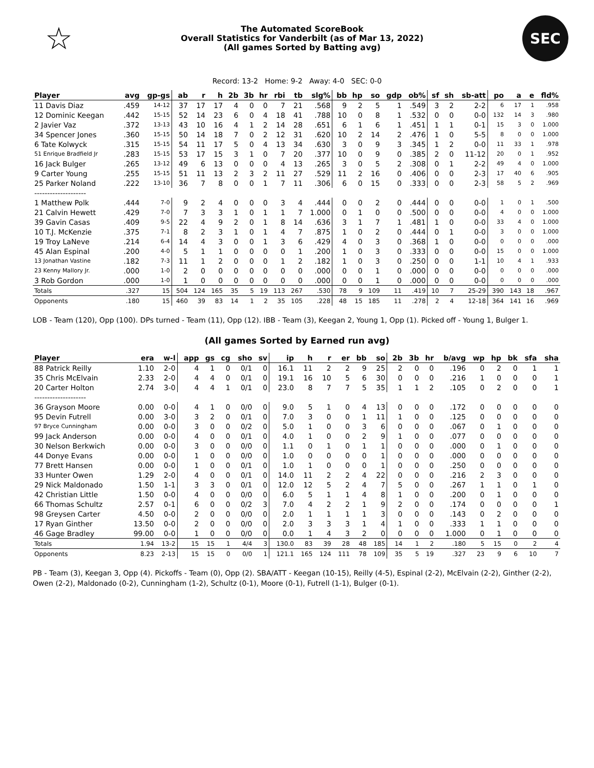☆
The Automated ScoreBook
Overall Statistics for Vanderbilt (as of Mar 13, 2022)
(All games Sorted by Batting avg)
SEC
Record: 13-2 Home: 9-2 Away: 4-0 SEC: 0-0
| Player | avg | gp-gs | ab | r | h | 2b | 3b | hr | rbi | tb | slg% | bb | hp | so | gdp | ob% | sf | sh | sb-att | po | a | e | fld% |
| --- | --- | --- | --- | --- | --- | --- | --- | --- | --- | --- | --- | --- | --- | --- | --- | --- | --- | --- | --- | --- | --- | --- | --- |
| 11 Davis Diaz | .459 | 14-12 | 37 | 17 | 17 | 4 | 0 | 0 | 7 | 21 | .568 | 9 | 2 | 5 | 1 | .549 | 3 | 2 | 2-2 | 6 | 17 | 1 | .958 |
| 12 Dominic Keegan | .442 | 15-15 | 52 | 14 | 23 | 6 | 0 | 4 | 18 | 41 | .788 | 10 | 0 | 8 | 1 | .532 | 0 | 0 | 0-0 | 132 | 14 | 3 | .980 |
| 2 Javier Vaz | .372 | 13-13 | 43 | 10 | 16 | 4 | 1 | 2 | 14 | 28 | .651 | 6 | 1 | 6 | 1 | .451 | 1 | 1 | 0-1 | 15 | 3 | 0 | 1.000 |
| 34 Spencer Jones | .360 | 15-15 | 50 | 14 | 18 | 7 | 0 | 2 | 12 | 31 | .620 | 10 | 2 | 14 | 2 | .476 | 1 | 0 | 5-5 | 8 | 0 | 0 | 1.000 |
| 6 Tate Kolwyck | .315 | 15-15 | 54 | 11 | 17 | 5 | 0 | 4 | 13 | 34 | .630 | 3 | 0 | 9 | 3 | .345 | 1 | 2 | 0-0 | 11 | 33 | 1 | .978 |
| 51 Enrique Bradfield Jr | .283 | 15-15 | 53 | 17 | 15 | 3 | 1 | 0 | 7 | 20 | .377 | 10 | 0 | 9 | 0 | .385 | 2 | 0 | 11-12 | 20 | 0 | 1 | .952 |
| 16 Jack Bulger | .265 | 13-12 | 49 | 6 | 13 | 0 | 0 | 0 | 4 | 13 | .265 | 3 | 0 | 5 | 2 | .308 | 0 | 1 | 2-2 | 49 | 4 | 0 | 1.000 |
| 9 Carter Young | .255 | 15-15 | 51 | 11 | 13 | 2 | 3 | 2 | 11 | 27 | .529 | 11 | 2 | 16 | 0 | .406 | 0 | 0 | 2-3 | 17 | 40 | 6 | .905 |
| 25 Parker Noland | .222 | 13-10 | 36 | 7 | 8 | 0 | 0 | 1 | 7 | 11 | .306 | 6 | 0 | 15 | 0 | .333 | 0 | 0 | 2-3 | 58 | 5 | 2 | .969 |
| -------------------- | | | | | | | | | | | | | | | | | | | | | | | |
| 1 Matthew Polk | .444 | 7-0 | 9 | 2 | 4 | 0 | 0 | 0 | 3 | 4 | .444 | 0 | 0 | 2 | 0 | .444 | 0 | 0 | 0-0 | 1 | 0 | 1 | .500 |
| 21 Calvin Hewett | .429 | 7-0 | 7 | 3 | 3 | 1 | 0 | 1 | 1 | 7 | 1.000 | 0 | 1 | 0 | 0 | .500 | 0 | 0 | 0-0 | 4 | 0 | 0 | 1.000 |
| 39 Gavin Casas | .409 | 9-5 | 22 | 4 | 9 | 2 | 0 | 1 | 8 | 14 | .636 | 3 | 1 | 7 | 1 | .481 | 1 | 0 | 0-0 | 33 | 4 | 0 | 1.000 |
| 10 T.J. McKenzie | .375 | 7-1 | 8 | 2 | 3 | 1 | 0 | 1 | 4 | 7 | .875 | 1 | 0 | 2 | 0 | .444 | 0 | 1 | 0-0 | 3 | 0 | 0 | 1.000 |
| 19 Troy LaNeve | .214 | 6-4 | 14 | 4 | 3 | 0 | 0 | 1 | 3 | 6 | .429 | 4 | 0 | 3 | 0 | .368 | 1 | 0 | 0-0 | 0 | 0 | 0 | .000 |
| 45 Alan Espinal | .200 | 4-0 | 5 | 1 | 1 | 0 | 0 | 0 | 0 | 1 | .200 | 1 | 0 | 3 | 0 | .333 | 0 | 0 | 0-0 | 15 | 0 | 0 | 1.000 |
| 13 Jonathan Vastine | .182 | 7-3 | 11 | 1 | 2 | 0 | 0 | 0 | 1 | 2 | .182 | 1 | 0 | 3 | 0 | .250 | 0 | 0 | 1-1 | 10 | 4 | 1 | .933 |
| 23 Kenny Mallory Jr. | .000 | 1-0 | 2 | 0 | 0 | 0 | 0 | 0 | 0 | 0 | .000 | 0 | 0 | 1 | 0 | .000 | 0 | 0 | 0-0 | 0 | 0 | 0 | .000 |
| 3 Rob Gordon | .000 | 1-0 | 1 | 0 | 0 | 0 | 0 | 0 | 0 | 0 | .000 | 0 | 0 | 1 | 0 | .000 | 0 | 0 | 0-0 | 0 | 0 | 0 | .000 |
| Totals | .327 | 15 | 504 | 124 | 165 | 35 | 5 | 19 | 113 | 267 | .530 | 78 | 9 | 109 | 11 | .419 | 10 | 7 | 25-29 | 390 | 143 | 18 | .967 |
| Opponents | .180 | 15 | 460 | 39 | 83 | 14 | 1 | 2 | 35 | 105 | .228 | 48 | 15 | 185 | 11 | .278 | 2 | 4 | 12-18 | 364 | 141 | 16 | .969 |
LOB - Team (120), Opp (100). DPs turned - Team (11), Opp (12). IBB - Team (3), Keegan 2, Young 1, Opp (1). Picked off - Young 1, Bulger 1.
(All games Sorted by Earned run avg)
| Player | era | w-l | app | gs | cg | sho | sv | ip | h | r | er | bb | so | 2b | 3b | hr | b/avg | wp | hp | bk | sfa | sha |
| --- | --- | --- | --- | --- | --- | --- | --- | --- | --- | --- | --- | --- | --- | --- | --- | --- | --- | --- | --- | --- | --- | --- |
| 88 Patrick Reilly | 1.10 | 2-0 | 4 | 1 | 0 | 0/1 | 0 | 16.1 | 11 | 2 | 2 | 9 | 25 | 2 | 0 | 0 | .196 | 0 | 2 | 0 | 1 | 1 |
| 35 Chris McElvain | 2.33 | 2-0 | 4 | 4 | 0 | 0/1 | 0 | 19.1 | 16 | 10 | 5 | 6 | 30 | 0 | 0 | 0 | .216 | 1 | 0 | 0 | 0 | 1 |
| 20 Carter Holton | 2.74 | 3-0 | 4 | 4 | 1 | 0/1 | 0 | 23.0 | 8 | 7 | 7 | 5 | 35 | 1 | 1 | 2 | .105 | 0 | 2 | 0 | 0 | 1 |
| -------------------- | | | | | | | | | | | | | | | | | | | | | | |
| 36 Grayson Moore | 0.00 | 0-0 | 4 | 1 | 0 | 0/0 | 0 | 9.0 | 5 | 1 | 0 | 4 | 13 | 0 | 0 | 0 | .172 | 0 | 0 | 0 | 0 | 0 |
| 95 Devin Futrell | 0.00 | 3-0 | 3 | 2 | 0 | 0/1 | 0 | 7.0 | 3 | 0 | 0 | 1 | 11 | 1 | 0 | 0 | .125 | 0 | 0 | 0 | 0 | 0 |
| 97 Bryce Cunningham | 0.00 | 0-0 | 3 | 0 | 0 | 0/2 | 0 | 5.0 | 1 | 0 | 0 | 3 | 6 | 0 | 0 | 0 | .067 | 0 | 1 | 0 | 0 | 0 |
| 99 Jack Anderson | 0.00 | 0-0 | 4 | 0 | 0 | 0/1 | 0 | 4.0 | 1 | 0 | 0 | 2 | 9 | 1 | 0 | 0 | .077 | 0 | 0 | 0 | 0 | 0 |
| 30 Nelson Berkwich | 0.00 | 0-0 | 3 | 0 | 0 | 0/0 | 0 | 1.1 | 0 | 1 | 0 | 1 | 1 | 0 | 0 | 0 | .000 | 0 | 1 | 0 | 0 | 0 |
| 44 Donye Evans | 0.00 | 0-0 | 1 | 0 | 0 | 0/0 | 0 | 1.0 | 0 | 0 | 0 | 0 | 1 | 0 | 0 | 0 | .000 | 0 | 0 | 0 | 0 | 0 |
| 77 Brett Hansen | 0.00 | 0-0 | 1 | 0 | 0 | 0/1 | 0 | 1.0 | 1 | 0 | 0 | 0 | 1 | 0 | 0 | 0 | .250 | 0 | 0 | 0 | 0 | 0 |
| 33 Hunter Owen | 1.29 | 2-0 | 4 | 0 | 0 | 0/1 | 0 | 14.0 | 11 | 2 | 2 | 4 | 22 | 0 | 0 | 0 | .216 | 2 | 3 | 0 | 0 | 0 |
| 29 Nick Maldonado | 1.50 | 1-1 | 3 | 3 | 0 | 0/1 | 0 | 12.0 | 12 | 5 | 2 | 4 | 7 | 5 | 0 | 0 | .267 | 1 | 1 | 0 | 1 | 0 |
| 42 Christian Little | 1.50 | 0-0 | 4 | 0 | 0 | 0/0 | 0 | 6.0 | 5 | 1 | 1 | 4 | 8 | 1 | 0 | 0 | .200 | 0 | 1 | 0 | 0 | 0 |
| 66 Thomas Schultz | 2.57 | 0-1 | 6 | 0 | 0 | 0/2 | 3 | 7.0 | 4 | 2 | 2 | 1 | 9 | 2 | 0 | 0 | .174 | 0 | 0 | 0 | 0 | 1 |
| 98 Greysen Carter | 4.50 | 0-0 | 2 | 0 | 0 | 0/0 | 0 | 2.0 | 1 | 1 | 1 | 1 | 3 | 0 | 0 | 0 | .143 | 0 | 2 | 0 | 0 | 0 |
| 17 Ryan Ginther | 13.50 | 0-0 | 2 | 0 | 0 | 0/0 | 0 | 2.0 | 3 | 3 | 3 | 1 | 4 | 1 | 0 | 0 | .333 | 1 | 1 | 0 | 0 | 0 |
| 46 Gage Bradley | 99.00 | 0-0 | 1 | 0 | 0 | 0/0 | 0 | 0.0 | 1 | 4 | 3 | 2 | 0 | 0 | 0 | 0 | 1.000 | 0 | 1 | 0 | 0 | 0 |
| Totals | 1.94 | 13-2 | 15 | 15 | 1 | 4/4 | 3 | 130.0 | 83 | 39 | 28 | 48 | 185 | 14 | 1 | 2 | .180 | 5 | 15 | 0 | 2 | 4 |
| Opponents | 8.23 | 2-13 | 15 | 15 | 0 | 0/0 | 1 | 121.1 | 165 | 124 | 111 | 78 | 109 | 35 | 5 | 19 | .327 | 23 | 9 | 6 | 10 | 7 |
PB - Team (3), Keegan 3, Opp (4). Pickoffs - Team (0), Opp (2). SBA/ATT - Keegan (10-15), Reilly (4-5), Espinal (2-2), McElvain (2-2), Ginther (2-2), Owen (2-2), Maldonado (0-2), Cunningham (1-2), Schultz (0-1), Moore (0-1), Futrell (1-1), Bulger (0-1).